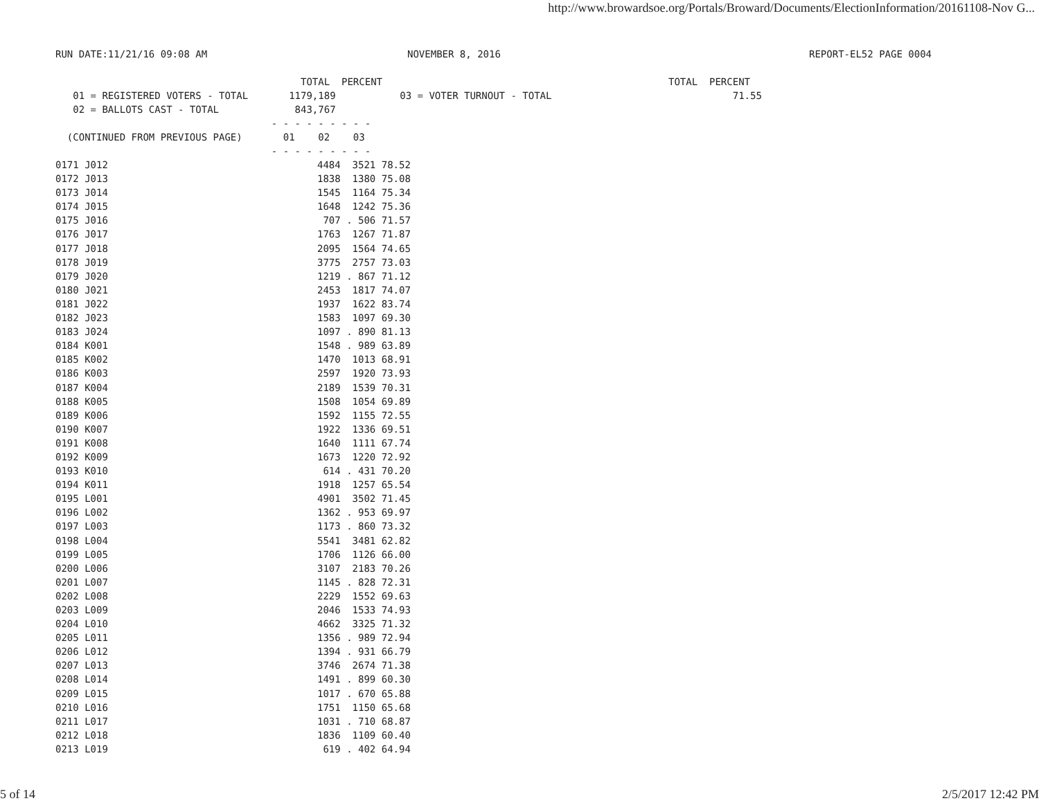http://www.browardsoe.org/Portals/Broward/Documents/ElectionInformation/20161108-Nov G...
RUN DATE:11/21/16 09:08 AM NOVEMBER 8, 2016 REPORT-EL52 PAGE 0004
TOTAL PERCENT TOTAL PERCENT 01 = REGISTERED VOTERS - TOTAL 1179,189 03 = VOTER TURNOUT - TOTAL 71.55 02 = BALLOTS CAST - TOTAL 843,767 - - - - - - - - - (CONTINUED FROM PREVIOUS PAGE) 01 02 03 - - - - - - - - -
| 0171 J012 | 4484 3521 78.52 |
| 0172 J013 | 1838 1380 75.08 |
| 0173 J014 | 1545 1164 75.34 |
| 0174 J015 | 1648 1242 75.36 |
| 0175 J016 | 707 . 506 71.57 |
| 0176 J017 | 1763 1267 71.87 |
| 0177 J018 | 2095 1564 74.65 |
| 0178 J019 | 3775 2757 73.03 |
| 0179 J020 | 1219 . 867 71.12 |
| 0180 J021 | 2453 1817 74.07 |
| 0181 J022 | 1937 1622 83.74 |
| 0182 J023 | 1583 1097 69.30 |
| 0183 J024 | 1097 . 890 81.13 |
| 0184 K001 | 1548 . 989 63.89 |
| 0185 K002 | 1470 1013 68.91 |
| 0186 K003 | 2597 1920 73.93 |
| 0187 K004 | 2189 1539 70.31 |
| 0188 K005 | 1508 1054 69.89 |
| 0189 K006 | 1592 1155 72.55 |
| 0190 K007 | 1922 1336 69.51 |
| 0191 K008 | 1640 1111 67.74 |
| 0192 K009 | 1673 1220 72.92 |
| 0193 K010 | 614 . 431 70.20 |
| 0194 K011 | 1918 1257 65.54 |
| 0195 L001 | 4901 3502 71.45 |
| 0196 L002 | 1362 . 953 69.97 |
| 0197 L003 | 1173 . 860 73.32 |
| 0198 L004 | 5541 3481 62.82 |
| 0199 L005 | 1706 1126 66.00 |
| 0200 L006 | 3107 2183 70.26 |
| 0201 L007 | 1145 . 828 72.31 |
| 0202 L008 | 2229 1552 69.63 |
| 0203 L009 | 2046 1533 74.93 |
| 0204 L010 | 4662 3325 71.32 |
| 0205 L011 | 1356 . 989 72.94 |
| 0206 L012 | 1394 . 931 66.79 |
| 0207 L013 | 3746 2674 71.38 |
| 0208 L014 | 1491 . 899 60.30 |
| 0209 L015 | 1017 . 670 65.88 |
| 0210 L016 | 1751 1150 65.68 |
| 0211 L017 | 1031 . 710 68.87 |
| 0212 L018 | 1836 1109 60.40 |
| 0213 L019 | 619 . 402 64.94 |
5 of 14 2/5/2017 12:42 PM